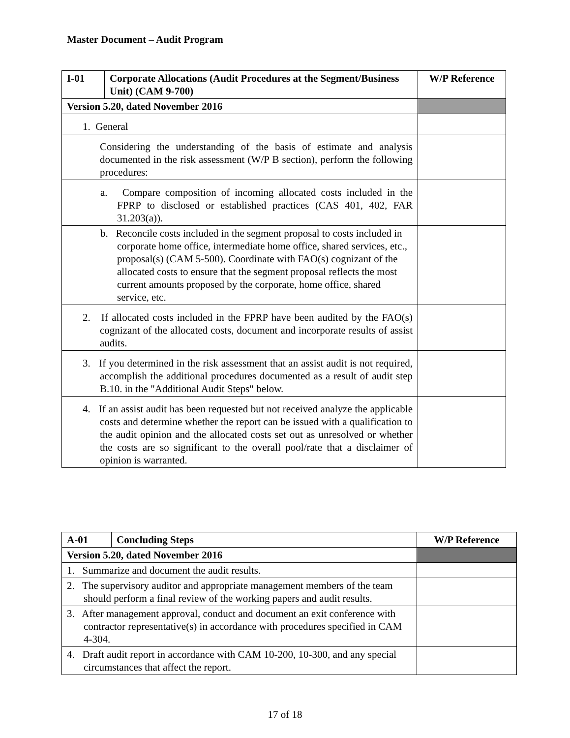Master Document – Audit Program
| I-01 | Corporate Allocations (Audit Procedures at the Segment/Business Unit) (CAM 9-700) | W/P Reference |
| --- | --- | --- |
| Version 5.20, dated November 2016 | | |
| 1. General | | |
| Considering the understanding of the basis of estimate and analysis documented in the risk assessment (W/P B section), perform the following procedures: | | |
| a. Compare composition of incoming allocated costs included in the FPRP to disclosed or established practices (CAS 401, 402, FAR 31.203(a)). | | |
| b. Reconcile costs included in the segment proposal to costs included in corporate home office, intermediate home office, shared services, etc., proposal(s) (CAM 5-500). Coordinate with FAO(s) cognizant of the allocated costs to ensure that the segment proposal reflects the most current amounts proposed by the corporate, home office, shared service, etc. | | |
| 2. If allocated costs included in the FPRP have been audited by the FAO(s) cognizant of the allocated costs, document and incorporate results of assist audits. | | |
| 3. If you determined in the risk assessment that an assist audit is not required, accomplish the additional procedures documented as a result of audit step B.10. in the "Additional Audit Steps" below. | | |
| 4. If an assist audit has been requested but not received analyze the applicable costs and determine whether the report can be issued with a qualification to the audit opinion and the allocated costs set out as unresolved or whether the costs are so significant to the overall pool/rate that a disclaimer of opinion is warranted. | | |
| A-01 | Concluding Steps | W/P Reference |
| --- | --- | --- |
| Version 5.20, dated November 2016 | | |
| 1. Summarize and document the audit results. | | |
| 2. The supervisory auditor and appropriate management members of the team should perform a final review of the working papers and audit results. | | |
| 3. After management approval, conduct and document an exit conference with contractor representative(s) in accordance with procedures specified in CAM 4-304. | | |
| 4. Draft audit report in accordance with CAM 10-200, 10-300, and any special circumstances that affect the report. | | |
17 of 18